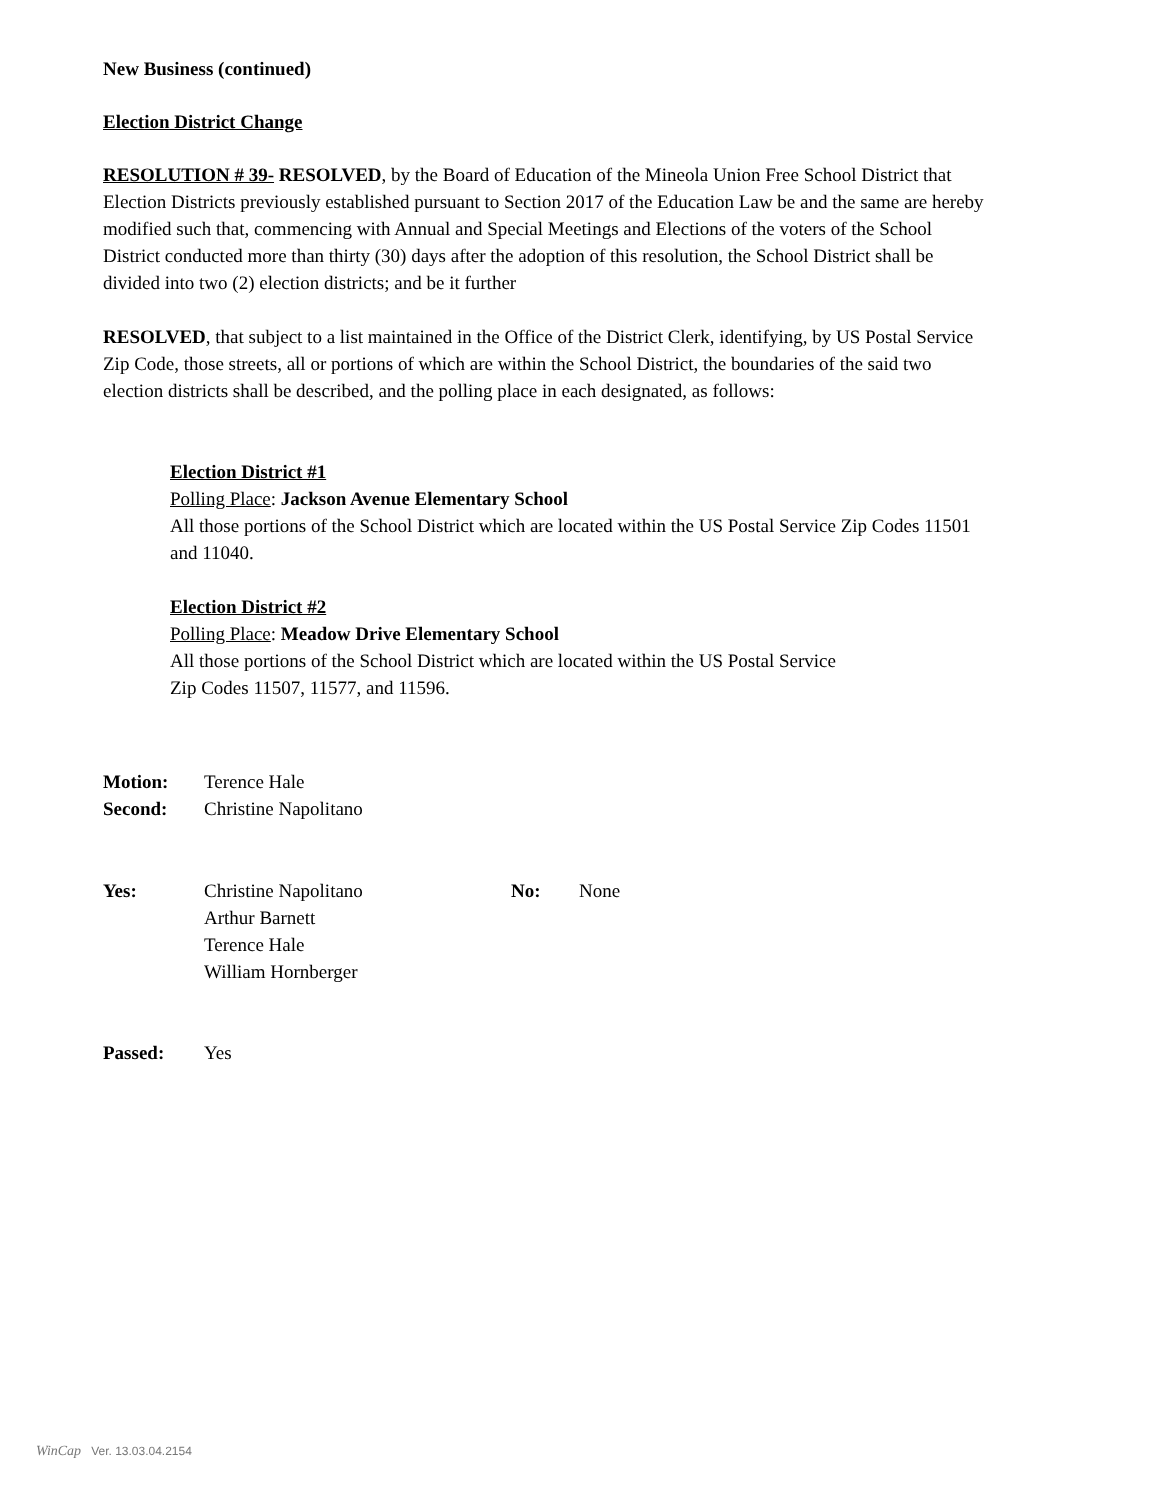New Business (continued)
Election District Change
RESOLUTION # 39- RESOLVED, by the Board of Education of the Mineola Union Free School District that Election Districts previously established pursuant to Section 2017 of the Education Law be and the same are hereby modified such that, commencing with Annual and Special Meetings and Elections of the voters of the School District conducted more than thirty (30) days after the adoption of this resolution, the School District shall be divided into two (2) election districts; and be it further
RESOLVED, that subject to a list maintained in the Office of the District Clerk, identifying, by US Postal Service Zip Code, those streets, all or portions of which are within the School District, the boundaries of the said two election districts shall be described, and the polling place in each designated, as follows:
Election District #1
Polling Place: Jackson Avenue Elementary School
All those portions of the School District which are located within the US Postal Service Zip Codes 11501 and 11040.
Election District #2
Polling Place: Meadow Drive Elementary School
All those portions of the School District which are located within the US Postal Service
Zip Codes 11507, 11577, and 11596.
Motion: Terence Hale
Second: Christine Napolitano
Yes: Christine Napolitano
Arthur Barnett
Terence Hale
William Hornberger No: None
Passed: Yes
WinCap Ver. 13.03.04.2154